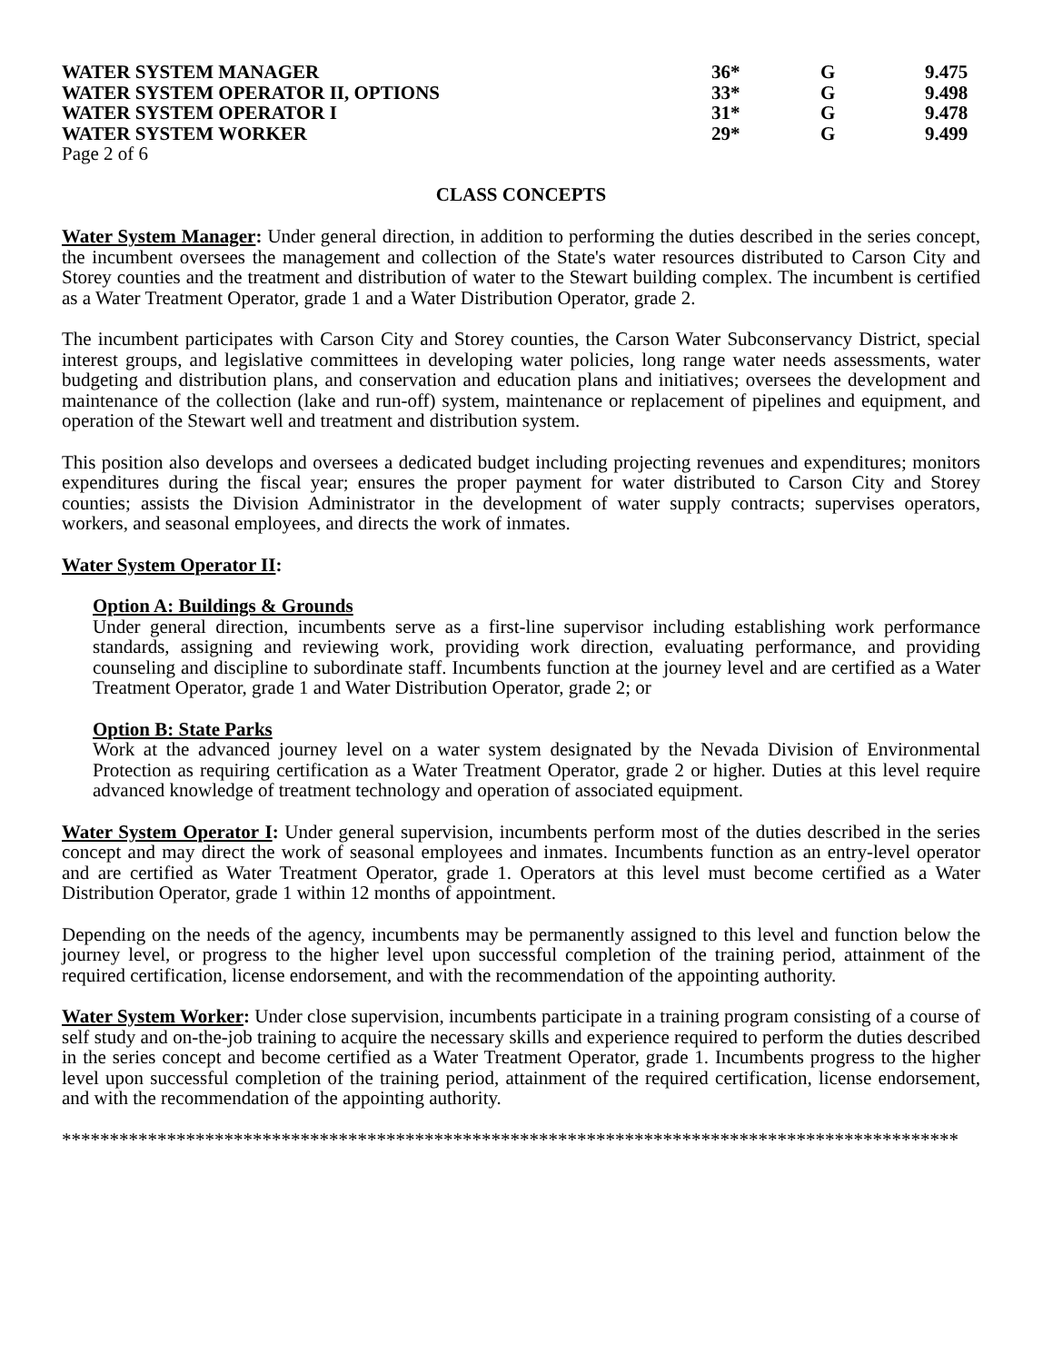| WATER SYSTEM MANAGER | 36* | G | 9.475 |
| WATER SYSTEM OPERATOR II, OPTIONS | 33* | G | 9.498 |
| WATER SYSTEM OPERATOR I | 31* | G | 9.478 |
| WATER SYSTEM WORKER | 29* | G | 9.499 |
Page 2 of 6
CLASS CONCEPTS
Water System Manager: Under general direction, in addition to performing the duties described in the series concept, the incumbent oversees the management and collection of the State's water resources distributed to Carson City and Storey counties and the treatment and distribution of water to the Stewart building complex. The incumbent is certified as a Water Treatment Operator, grade 1 and a Water Distribution Operator, grade 2.
The incumbent participates with Carson City and Storey counties, the Carson Water Subconservancy District, special interest groups, and legislative committees in developing water policies, long range water needs assessments, water budgeting and distribution plans, and conservation and education plans and initiatives; oversees the development and maintenance of the collection (lake and run-off) system, maintenance or replacement of pipelines and equipment, and operation of the Stewart well and treatment and distribution system.
This position also develops and oversees a dedicated budget including projecting revenues and expenditures; monitors expenditures during the fiscal year; ensures the proper payment for water distributed to Carson City and Storey counties; assists the Division Administrator in the development of water supply contracts; supervises operators, workers, and seasonal employees, and directs the work of inmates.
Water System Operator II:
Option A: Buildings & Grounds
Under general direction, incumbents serve as a first-line supervisor including establishing work performance standards, assigning and reviewing work, providing work direction, evaluating performance, and providing counseling and discipline to subordinate staff. Incumbents function at the journey level and are certified as a Water Treatment Operator, grade 1 and Water Distribution Operator, grade 2; or
Option B: State Parks
Work at the advanced journey level on a water system designated by the Nevada Division of Environmental Protection as requiring certification as a Water Treatment Operator, grade 2 or higher. Duties at this level require advanced knowledge of treatment technology and operation of associated equipment.
Water System Operator I: Under general supervision, incumbents perform most of the duties described in the series concept and may direct the work of seasonal employees and inmates. Incumbents function as an entry-level operator and are certified as Water Treatment Operator, grade 1. Operators at this level must become certified as a Water Distribution Operator, grade 1 within 12 months of appointment.
Depending on the needs of the agency, incumbents may be permanently assigned to this level and function below the journey level, or progress to the higher level upon successful completion of the training period, attainment of the required certification, license endorsement, and with the recommendation of the appointing authority.
Water System Worker: Under close supervision, incumbents participate in a training program consisting of a course of self study and on-the-job training to acquire the necessary skills and experience required to perform the duties described in the series concept and become certified as a Water Treatment Operator, grade 1. Incumbents progress to the higher level upon successful completion of the training period, attainment of the required certification, license endorsement, and with the recommendation of the appointing authority.
**********************************************************************************************